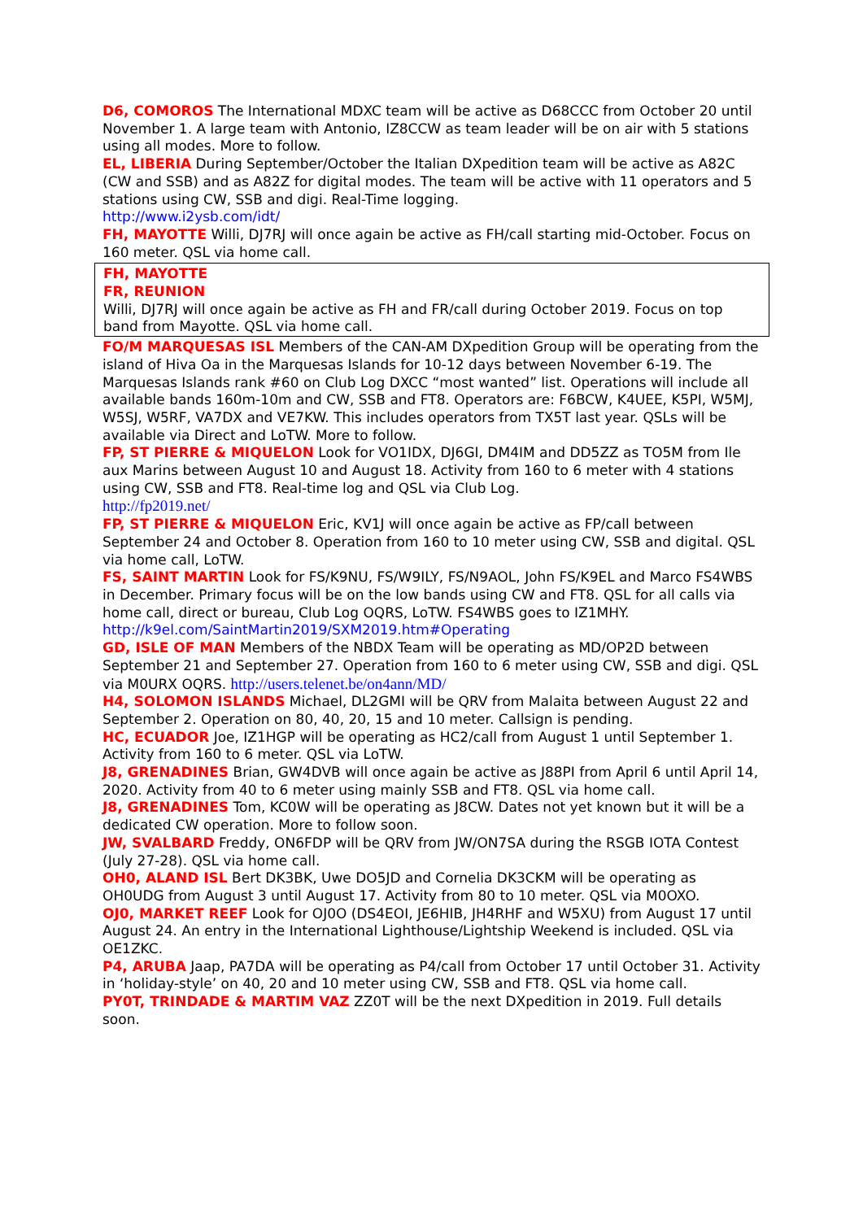D6, COMOROS The International MDXC team will be active as D68CCC from October 20 until November 1. A large team with Antonio, IZ8CCW as team leader will be on air with 5 stations using all modes. More to follow.
EL, LIBERIA During September/October the Italian DXpedition team will be active as A82C (CW and SSB) and as A82Z for digital modes. The team will be active with 11 operators and 5 stations using CW, SSB and digi. Real-Time logging.
http://www.i2ysb.com/idt/
FH, MAYOTTE Willi, DJ7RJ will once again be active as FH/call starting mid-October. Focus on 160 meter. QSL via home call.
FH, MAYOTTE
FR, REUNION
Willi, DJ7RJ will once again be active as FH and FR/call during October 2019. Focus on top band from Mayotte. QSL via home call.
FO/M MARQUESAS ISL Members of the CAN-AM DXpedition Group will be operating from the island of Hiva Oa in the Marquesas Islands for 10-12 days between November 6-19. The Marquesas Islands rank #60 on Club Log DXCC “most wanted” list. Operations will include all available bands 160m-10m and CW, SSB and FT8. Operators are: F6BCW, K4UEE, K5PI, W5MJ, W5SJ, W5RF, VA7DX and VE7KW. This includes operators from TX5T last year. QSLs will be available via Direct and LoTW. More to follow.
FP, ST PIERRE & MIQUELON Look for VO1IDX, DJ6GI, DM4IM and DD5ZZ as TO5M from Ile aux Marins between August 10 and August 18. Activity from 160 to 6 meter with 4 stations using CW, SSB and FT8. Real-time log and QSL via Club Log.
http://fp2019.net/
FP, ST PIERRE & MIQUELON Eric, KV1J will once again be active as FP/call between September 24 and October 8. Operation from 160 to 10 meter using CW, SSB and digital. QSL via home call, LoTW.
FS, SAINT MARTIN Look for FS/K9NU, FS/W9ILY, FS/N9AOL, John FS/K9EL and Marco FS4WBS in December. Primary focus will be on the low bands using CW and FT8. QSL for all calls via home call, direct or bureau, Club Log OQRS, LoTW. FS4WBS goes to IZ1MHY. http://k9el.com/SaintMartin2019/SXM2019.htm#Operating
GD, ISLE OF MAN Members of the NBDX Team will be operating as MD/OP2D between September 21 and September 27. Operation from 160 to 6 meter using CW, SSB and digi. QSL via M0URX OQRS. http://users.telenet.be/on4ann/MD/
H4, SOLOMON ISLANDS Michael, DL2GMI will be QRV from Malaita between August 22 and September 2. Operation on 80, 40, 20, 15 and 10 meter. Callsign is pending.
HC, ECUADOR Joe, IZ1HGP will be operating as HC2/call from August 1 until September 1. Activity from 160 to 6 meter. QSL via LoTW.
J8, GRENADINES Brian, GW4DVB will once again be active as J88PI from April 6 until April 14, 2020. Activity from 40 to 6 meter using mainly SSB and FT8. QSL via home call.
J8, GRENADINES Tom, KC0W will be operating as J8CW. Dates not yet known but it will be a dedicated CW operation. More to follow soon.
JW, SVALBARD Freddy, ON6FDP will be QRV from JW/ON7SA during the RSGB IOTA Contest (July 27-28). QSL via home call.
OH0, ALAND ISL Bert DK3BK, Uwe DO5JD and Cornelia DK3CKM will be operating as OH0UDG from August 3 until August 17. Activity from 80 to 10 meter. QSL via M0OXO.
OJ0, MARKET REEF Look for OJ0O (DS4EOI, JE6HIB, JH4RHF and W5XU) from August 17 until August 24. An entry in the International Lighthouse/Lightship Weekend is included. QSL via OE1ZKC.
P4, ARUBA Jaap, PA7DA will be operating as P4/call from October 17 until October 31. Activity in ‘holiday-style’ on 40, 20 and 10 meter using CW, SSB and FT8. QSL via home call.
PY0T, TRINDADE & MARTIM VAZ ZZ0T will be the next DXpedition in 2019. Full details soon.